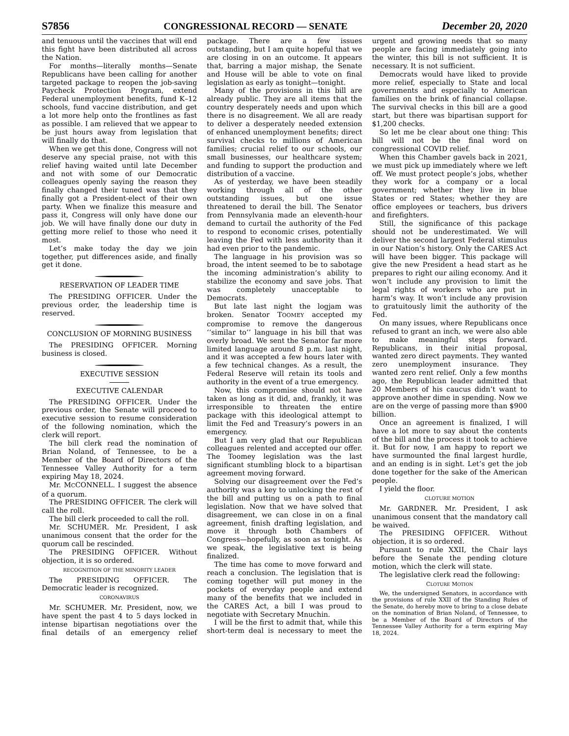S7856 CONGRESSIONAL RECORD — SENATE December 20, 2020
and tenuous until the vaccines that will end this fight have been distributed all across the Nation.
For months—literally months—Senate Republicans have been calling for another targeted package to reopen the job-saving Paycheck Protection Program, extend Federal unemployment benefits, fund K–12 schools, fund vaccine distribution, and get a lot more help onto the frontlines as fast as possible. I am relieved that we appear to be just hours away from legislation that will finally do that.
When we get this done, Congress will not deserve any special praise, not with this relief having waited until late December and not with some of our Democratic colleagues openly saying the reason they finally changed their tuned was that they finally got a President-elect of their own party. When we finalize this measure and pass it, Congress will only have done our job. We will have finally done our duty in getting more relief to those who need it most.
Let’s make today the day we join together, put differences aside, and finally get it done.
RESERVATION OF LEADER TIME
The PRESIDING OFFICER. Under the previous order, the leadership time is reserved.
CONCLUSION OF MORNING BUSINESS
The PRESIDING OFFICER. Morning business is closed.
EXECUTIVE SESSION
EXECUTIVE CALENDAR
The PRESIDING OFFICER. Under the previous order, the Senate will proceed to executive session to resume consideration of the following nomination, which the clerk will report.
The bill clerk read the nomination of Brian Noland, of Tennessee, to be a Member of the Board of Directors of the Tennessee Valley Authority for a term expiring May 18, 2024.
Mr. MCCONNELL. I suggest the absence of a quorum.
The PRESIDING OFFICER. The clerk will call the roll.
The bill clerk proceeded to call the roll.
Mr. SCHUMER. Mr. President, I ask unanimous consent that the order for the quorum call be rescinded.
The PRESIDING OFFICER. Without objection, it is so ordered.
RECOGNITION OF THE MINORITY LEADER
The PRESIDING OFFICER. The Democratic leader is recognized.
CORONAVIRUS
Mr. SCHUMER. Mr. President, now, we have spent the past 4 to 5 days locked in intense bipartisan negotiations over the final details of an emergency relief package. There are a few issues outstanding, but I am quite hopeful that we are closing in on an outcome. It appears that, barring a major mishap, the Senate and House will be able to vote on final legislation as early as tonight—tonight.
Many of the provisions in this bill are already public. They are all items that the country desperately needs and upon which there is no disagreement. We all are ready to deliver a desperately needed extension of enhanced unemployment benefits; direct survival checks to millions of American families; crucial relief to our schools, our small businesses, our healthcare system; and funding to support the production and distribution of a vaccine.
As of yesterday, we have been steadily working through all of the other outstanding issues, but one issue threatened to derail the bill. The Senator from Pennsylvania made an eleventh-hour demand to curtail the authority of the Fed to respond to economic crises, potentially leaving the Fed with less authority than it had even prior to the pandemic.
The language in his provision was so broad, the intent seemed to be to sabotage the incoming administration’s ability to stabilize the economy and save jobs. That was completely unacceptable to Democrats.
But late last night the logjam was broken. Senator TOOMEY accepted my compromise to remove the dangerous ‘‘similar to’’ language in his bill that was overly broad. We sent the Senator far more limited language around 8 p.m. last night, and it was accepted a few hours later with a few technical changes. As a result, the Federal Reserve will retain its tools and authority in the event of a true emergency.
Now, this compromise should not have taken as long as it did, and, frankly, it was irresponsible to threaten the entire package with this ideological attempt to limit the Fed and Treasury’s powers in an emergency.
But I am very glad that our Republican colleagues relented and accepted our offer. The Toomey legislation was the last significant stumbling block to a bipartisan agreement moving forward.
Solving our disagreement over the Fed’s authority was a key to unlocking the rest of the bill and putting us on a path to final legislation. Now that we have solved that disagreement, we can close in on a final agreement, finish drafting legislation, and move it through both Chambers of Congress—hopefully, as soon as tonight. As we speak, the legislative text is being finalized.
The time has come to move forward and reach a conclusion. The legislation that is coming together will put money in the pockets of everyday people and extend many of the benefits that we included in the CARES Act, a bill I was proud to negotiate with Secretary Mnuchin.
I will be the first to admit that, while this short-term deal is necessary to meet the urgent and growing needs that so many people are facing immediately going into the winter, this bill is not sufficient. It is necessary. It is not sufficient.
Democrats would have liked to provide more relief, especially to State and local governments and especially to American families on the brink of financial collapse. The survival checks in this bill are a good start, but there was bipartisan support for $1,200 checks.
So let me be clear about one thing: This bill will not be the final word on congressional COVID relief.
When this Chamber gavels back in 2021, we must pick up immediately where we left off. We must protect people’s jobs, whether they work for a company or a local government; whether they live in blue States or red States; whether they are office employees or teachers, bus drivers and firefighters.
Still, the significance of this package should not be underestimated. We will deliver the second largest Federal stimulus in our Nation’s history. Only the CARES Act will have been bigger. This package will give the new President a head start as he prepares to right our ailing economy. And it won’t include any provision to limit the legal rights of workers who are put in harm’s way. It won’t include any provision to gratuitously limit the authority of the Fed.
On many issues, where Republicans once refused to grant an inch, we were also able to make meaningful steps forward. Republicans, in their initial proposal, wanted zero direct payments. They wanted zero unemployment insurance. They wanted zero rent relief. Only a few months ago, the Republican leader admitted that 20 Members of his caucus didn’t want to approve another dime in spending. Now we are on the verge of passing more than $900 billion.
Once an agreement is finalized, I will have a lot more to say about the contents of the bill and the process it took to achieve it. But for now, I am happy to report we have surmounted the final largest hurdle, and an ending is in sight. Let’s get the job done together for the sake of the American people.
I yield the floor.
CLOTURE MOTION
Mr. GARDNER. Mr. President, I ask unanimous consent that the mandatory call be waived.
The PRESIDING OFFICER. Without objection, it is so ordered.
Pursuant to rule XXII, the Chair lays before the Senate the pending cloture motion, which the clerk will state.
The legislative clerk read the following:
CLOTURE MOTION
We, the undersigned Senators, in accordance with the provisions of rule XXII of the Standing Rules of the Senate, do hereby move to bring to a close debate on the nomination of Brian Noland, of Tennessee, to be a Member of the Board of Directors of the Tennessee Valley Authority for a term expiring May 18, 2024.